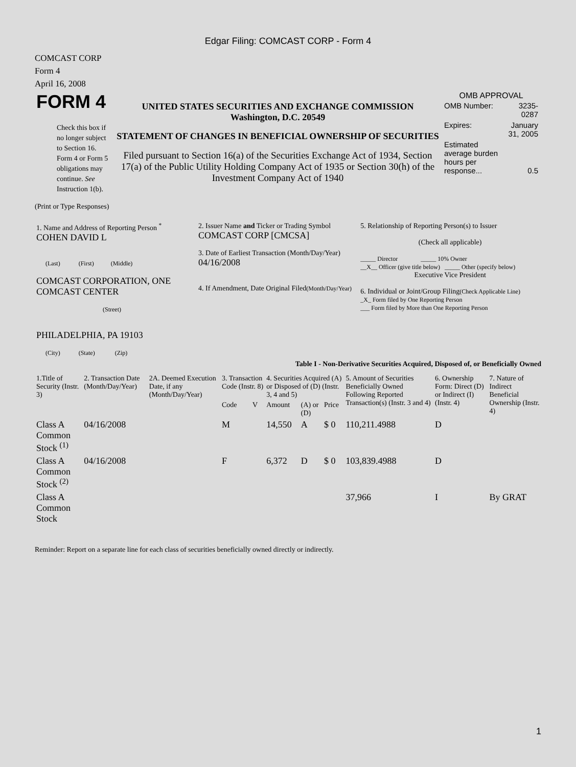Edgar Filing: COMCAST CORP - Form 4
COMCAST CORP
Form 4
April 16, 2008
| FORM 4 Check this box if no longer subject to Section 16. Form 4 or Form 5 obligations may continue. See Instruction 1(b). | UNITED STATES SECURITIES AND EXCHANGE COMMISSION Washington, D.C. 20549 STATEMENT OF CHANGES IN BENEFICIAL OWNERSHIP OF SECURITIES Filed pursuant to Section 16(a) of the Securities Exchange Act of 1934, Section 17(a) of the Public Utility Holding Company Act of 1935 or Section 30(h) of the Investment Company Act of 1940 | OMB APPROVAL / OMB Number: / 3235-0287 / / Expires: / January 31, 2005 / / Estimated average burden hours per response... / 0.5 / |
(Print or Type Responses)
| 1. Name and Address of Reporting Person <sup>*</sup> COHEN DAVID L (Last) (First) (Middle) COMCAST CORPORATION, ONE COMCAST CENTER (Street) PHILADELPHIA, PA 19103 (City) (State) (Zip) | 2. Issuer Name and Ticker or Trading Symbol COMCAST CORP [CMCSA] 3. Date of Earliest Transaction (Month/Day/Year) 04/16/2008 4. If Amendment, Date Original Filed (Month/Day/Year) | 5. Relationship of Reporting Person(s) to Issuer (Check all applicable) _____ Director _____ 10% Owner __X__ Officer (give title below) _____ Other (specify below) Executive Vice President 6. Individual or Joint/Group Filing (Check Applicable Line) _X_ Form filed by One Reporting Person ___ Form filed by More than One Reporting Person |
Table I - Non-Derivative Securities Acquired, Disposed of, or Beneficially Owned
| 1.Title of Security (Instr. 3) | 2. Transaction Date (Month/Day/Year) | 2A. Deemed Execution Date, if any (Month/Day/Year) | 3. Transaction Code (Instr. 8) | | 4. Securities Acquired (A) or Disposed of (D) (Instr. 3, 4 and 5) | | | 5. Amount of Securities Beneficially Owned Following Reported Transaction(s) (Instr. 3 and 4) | 6. Ownership Form: Direct (D) or Indirect (I) (Instr. 4) | 7. Nature of Indirect Beneficial Ownership (Instr. 4) |
| --- | --- | --- | --- | --- | --- | --- | --- | --- | --- | --- |
| | | | Code | V | Amount | (A) or (D) | Price | | | |
| Class A Common Stock <sup>(1)</sup> | 04/16/2008 | | M | | 14,550 | A | $ 0 | 110,211.4988 | D | |
| Class A Common Stock <sup>(2)</sup> | 04/16/2008 | | F | | 6,372 | D | $ 0 | 103,839.4988 | D | |
| Class A Common Stock | | | | | | | | 37,966 | I | By GRAT |
Reminder: Report on a separate line for each class of securities beneficially owned directly or indirectly.
1